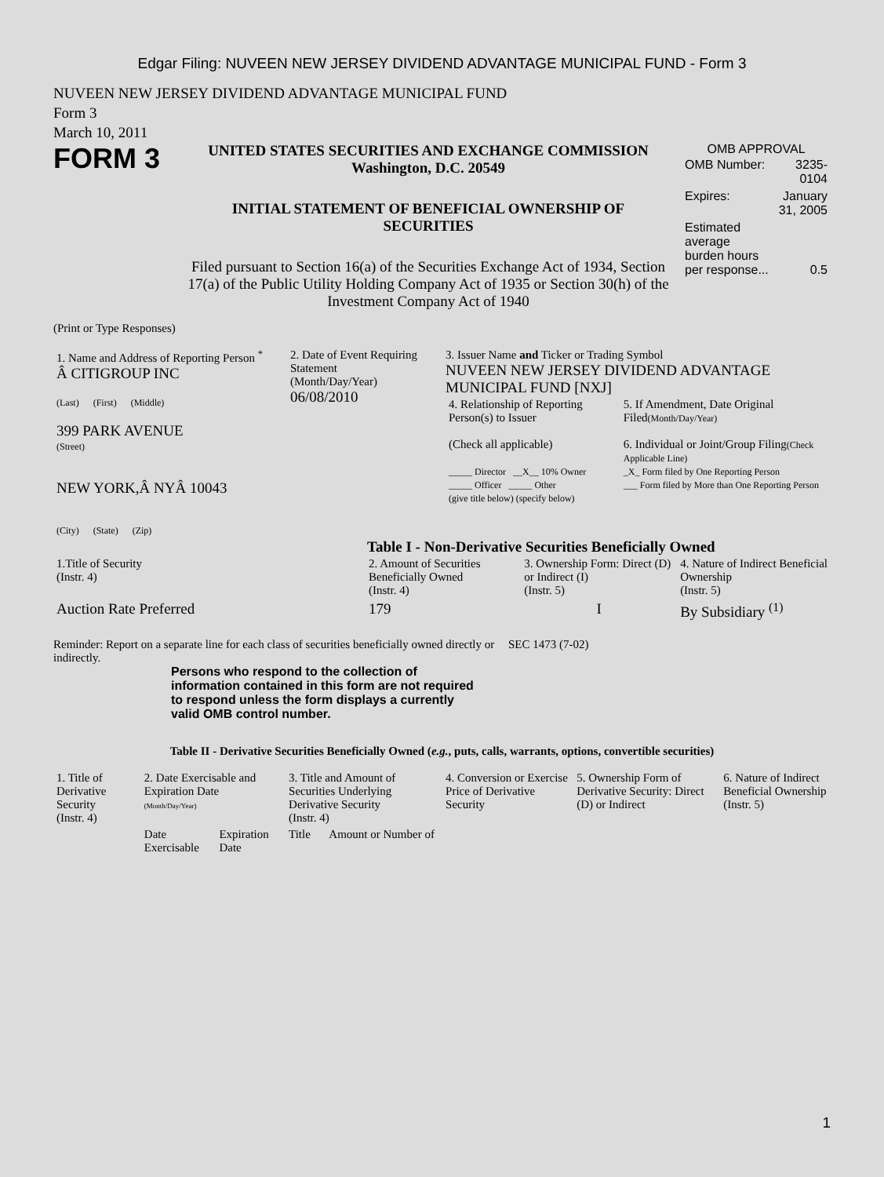Edgar Filing: NUVEEN NEW JERSEY DIVIDEND ADVANTAGE MUNICIPAL FUND - Form 3
NUVEEN NEW JERSEY DIVIDEND ADVANTAGE MUNICIPAL FUND
Form 3
March 10, 2011
FORM 3
UNITED STATES SECURITIES AND EXCHANGE COMMISSION
Washington, D.C. 20549
INITIAL STATEMENT OF BENEFICIAL OWNERSHIP OF SECURITIES
Filed pursuant to Section 16(a) of the Securities Exchange Act of 1934, Section 17(a) of the Public Utility Holding Company Act of 1935 or Section 30(h) of the Investment Company Act of 1940
OMB APPROVAL
| OMB Number: | 3235-0104 |
| Expires: | January 31, 2005 |
| Estimated average burden hours per response... | 0.5 |
(Print or Type Responses)
| 1. Name and Address of Reporting Person <sup>*</sup> Â CITIGROUP INC (Last) (First) (Middle) 399 PARK AVENUE (Street) NEW YORK,Â NYÂ 10043 (City) (State) (Zip) | 2. Date of Event Requiring Statement (Month/Day/Year) 06/08/2010 | 3. Issuer Name and Ticker or Trading Symbol NUVEEN NEW JERSEY DIVIDEND ADVANTAGE MUNICIPAL FUND [NXJ] / 4. Relationship of Reporting Person(s) to Issuer (Check all applicable) _____ Director __X__ 10% Owner _____ Officer _____ Other (give title below) (specify below) / 5. If Amendment, Date Original Filed (Month/Day/Year) 6. Individual or Joint/Group Filing (Check Applicable Line) _X_ Form filed by One Reporting Person ___ Form filed by More than One Reporting Person / |
Table I - Non-Derivative Securities Beneficially Owned
| 1.Title of Security (Instr. 4) | 2. Amount of Securities Beneficially Owned (Instr. 4) | 3. Ownership Form: Direct (D) or Indirect (I) (Instr. 5) | 4. Nature of Indirect Beneficial Ownership (Instr. 5) |
| --- | --- | --- | --- |
| Auction Rate Preferred | 179 | I | By Subsidiary <sup>(1)</sup> |
Reminder: Report on a separate line for each class of securities beneficially owned directly or indirectly.
SEC 1473 (7-02)
Persons who respond to the collection of information contained in this form are not required to respond unless the form displays a currently valid OMB control number.
Table II - Derivative Securities Beneficially Owned (e.g., puts, calls, warrants, options, convertible securities)
| 1. Title of Derivative Security (Instr. 4) | 2. Date Exercisable and Expiration Date (Month/Day/Year) | | 3. Title and Amount of Securities Underlying Derivative Security (Instr. 4) | | 4. Conversion or Exercise Price of Derivative Security | 5. Ownership Form of Derivative Security: Direct (D) or Indirect | 6. Nature of Indirect Beneficial Ownership (Instr. 5) |
| --- | --- | --- | --- | --- | --- | --- | --- |
| | Date Exercisable | Expiration Date | Title | Amount or Number of | | | |
1